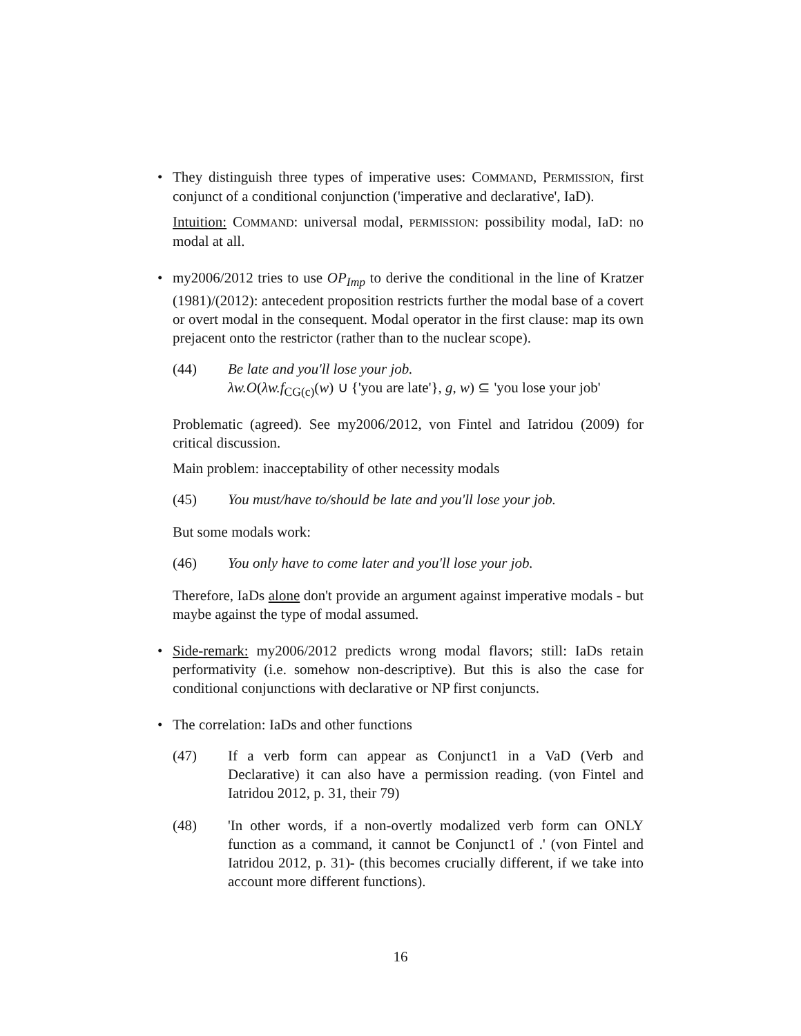• They distinguish three types of imperative uses: COMMAND, PERMISSION, first conjunct of a conditional conjunction ('imperative and declarative', IaD).
Intuition: COMMAND: universal modal, PERMISSION: possibility modal, IaD: no modal at all.
• my2006/2012 tries to use OP<sub>Imp</sub> to derive the conditional in the line of Kratzer (1981)/(2012): antecedent proposition restricts further the modal base of a covert or overt modal in the consequent. Modal operator in the first clause: map its own prejacent onto the restrictor (rather than to the nuclear scope).
(44) Be late and you'll lose your job.
λw.O(λw.f<sub>CG(c)</sub>(w) ∪ {'you are late'}, g, w) ⊆ 'you lose your job'
Problematic (agreed). See my2006/2012, von Fintel and Iatridou (2009) for critical discussion.
Main problem: inacceptability of other necessity modals
(45) You must/have to/should be late and you'll lose your job.
But some modals work:
(46) You only have to come later and you'll lose your job.
Therefore, IaDs alone don't provide an argument against imperative modals - but maybe against the type of modal assumed.
• Side-remark: my2006/2012 predicts wrong modal flavors; still: IaDs retain performativity (i.e. somehow non-descriptive). But this is also the case for conditional conjunctions with declarative or NP first conjuncts.
• The correlation: IaDs and other functions
(47) If a verb form can appear as Conjunct1 in a VaD (Verb and Declarative) it can also have a permission reading. (von Fintel and Iatridou 2012, p. 31, their 79)
(48) 'In other words, if a non-overtly modalized verb form can ONLY function as a command, it cannot be Conjunct1 of .' (von Fintel and Iatridou 2012, p. 31)- (this becomes crucially different, if we take into account more different functions).
16